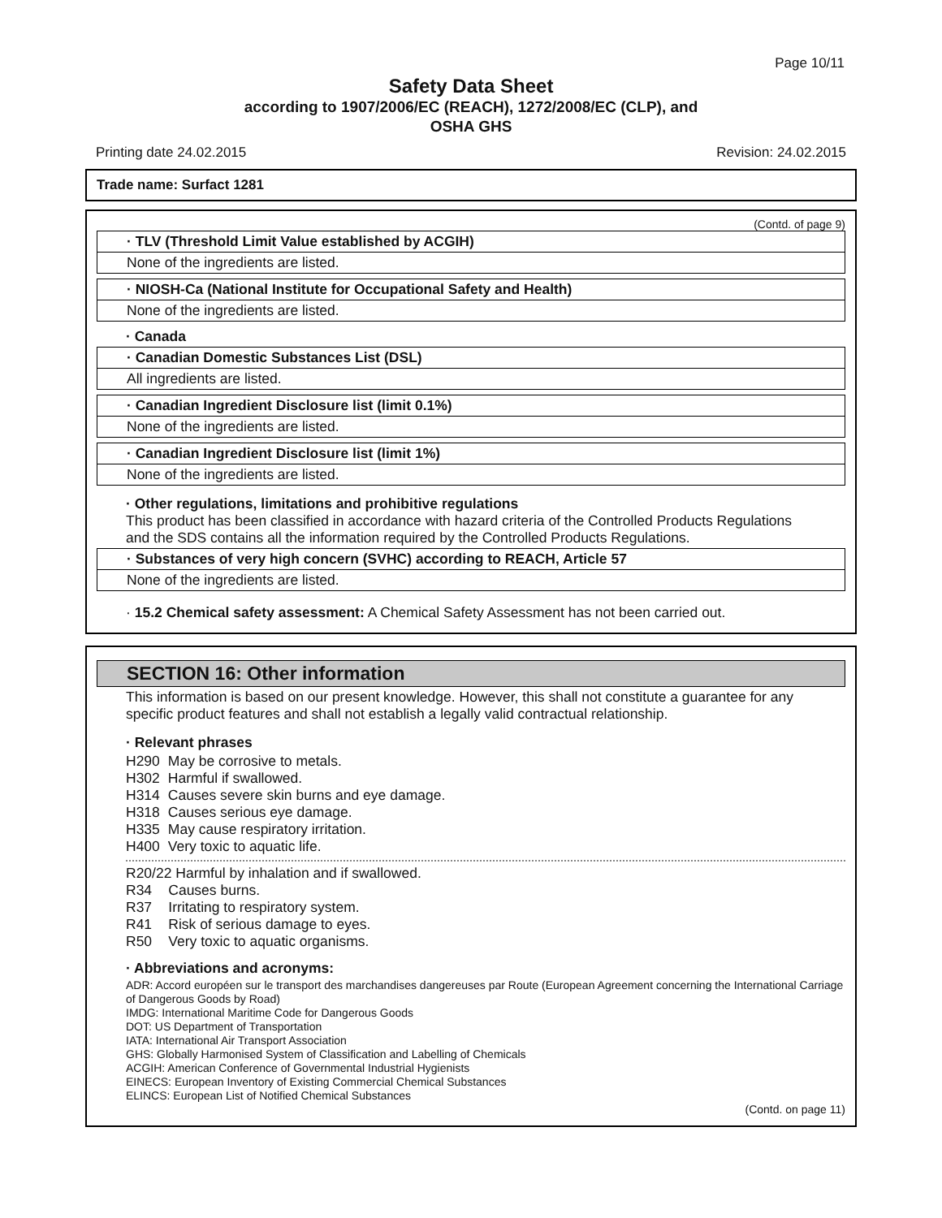Page 10/11
Safety Data Sheet
according to 1907/2006/EC (REACH), 1272/2008/EC (CLP), and
OSHA GHS
Printing date 24.02.2015 Revision: 24.02.2015
Trade name: Surfact 1281
(Contd. of page 9)
· TLV (Threshold Limit Value established by ACGIH)
None of the ingredients are listed.
· NIOSH-Ca (National Institute for Occupational Safety and Health)
None of the ingredients are listed.
· Canada
· Canadian Domestic Substances List (DSL)
All ingredients are listed.
· Canadian Ingredient Disclosure list (limit 0.1%)
None of the ingredients are listed.
· Canadian Ingredient Disclosure list (limit 1%)
None of the ingredients are listed.
· Other regulations, limitations and prohibitive regulations
This product has been classified in accordance with hazard criteria of the Controlled Products Regulations and the SDS contains all the information required by the Controlled Products Regulations.
· Substances of very high concern (SVHC) according to REACH, Article 57
None of the ingredients are listed.
· 15.2 Chemical safety assessment: A Chemical Safety Assessment has not been carried out.
SECTION 16: Other information
This information is based on our present knowledge. However, this shall not constitute a guarantee for any specific product features and shall not establish a legally valid contractual relationship.
· Relevant phrases
| H290 | May be corrosive to metals. |
| H302 | Harmful if swallowed. |
| H314 | Causes severe skin burns and eye damage. |
| H318 | Causes serious eye damage. |
| H335 | May cause respiratory irritation. |
| H400 | Very toxic to aquatic life. |
| R20/22 Harmful by inhalation and if swallowed. | |
| R34 | Causes burns. |
| R37 | Irritating to respiratory system. |
| R41 | Risk of serious damage to eyes. |
| R50 | Very toxic to aquatic organisms. |
· Abbreviations and acronyms:
ADR: Accord européen sur le transport des marchandises dangereuses par Route (European Agreement concerning the International Carriage of Dangerous Goods by Road)
IMDG: International Maritime Code for Dangerous Goods
DOT: US Department of Transportation
IATA: International Air Transport Association
GHS: Globally Harmonised System of Classification and Labelling of Chemicals
ACGIH: American Conference of Governmental Industrial Hygienists
EINECS: European Inventory of Existing Commercial Chemical Substances
ELINCS: European List of Notified Chemical Substances
(Contd. on page 11)